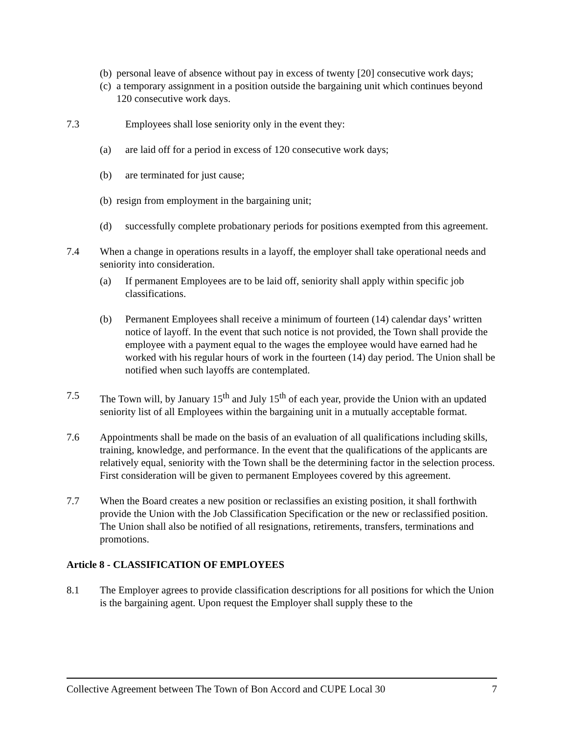(b)
personal leave of absence without pay in excess of twenty [20] consecutive work days;
(c)
a temporary assignment in a position outside the bargaining unit which continues beyond 120 consecutive work days.
7.3 Employees shall lose seniority only in the event they:
(a) are laid off for a period in excess of 120 consecutive work days;
(b) are terminated for just cause;
(b)
resign from employment in the bargaining unit;
(d) successfully complete probationary periods for positions exempted from this agreement.
7.4 When a change in operations results in a layoff, the employer shall take operational needs and seniority into consideration.
(a) If permanent Employees are to be laid off, seniority shall apply within specific job classifications.
(b) Permanent Employees shall receive a minimum of fourteen (14) calendar days’ written notice of layoff. In the event that such notice is not provided, the Town shall provide the employee with a payment equal to the wages the employee would have earned had he worked with his regular hours of work in the fourteen (14) day period. The Union shall be notified when such layoffs are contemplated.
7.5 The Town will, by January 15<sup>th</sup> and July 15<sup>th</sup> of each year, provide the Union with an updated seniority list of all Employees within the bargaining unit in a mutually acceptable format.
7.6 Appointments shall be made on the basis of an evaluation of all qualifications including skills, training, knowledge, and performance. In the event that the qualifications of the applicants are relatively equal, seniority with the Town shall be the determining factor in the selection process. First consideration will be given to permanent Employees covered by this agreement.
7.7 When the Board creates a new position or reclassifies an existing position, it shall forthwith provide the Union with the Job Classification Specification or the new or reclassified position. The Union shall also be notified of all resignations, retirements, transfers, terminations and promotions.
Article 8 - CLASSIFICATION OF EMPLOYEES
8.1 The Employer agrees to provide classification descriptions for all positions for which the Union is the bargaining agent. Upon request the Employer shall supply these to the
Collective Agreement between The Town of Bon Accord and CUPE Local 30 7